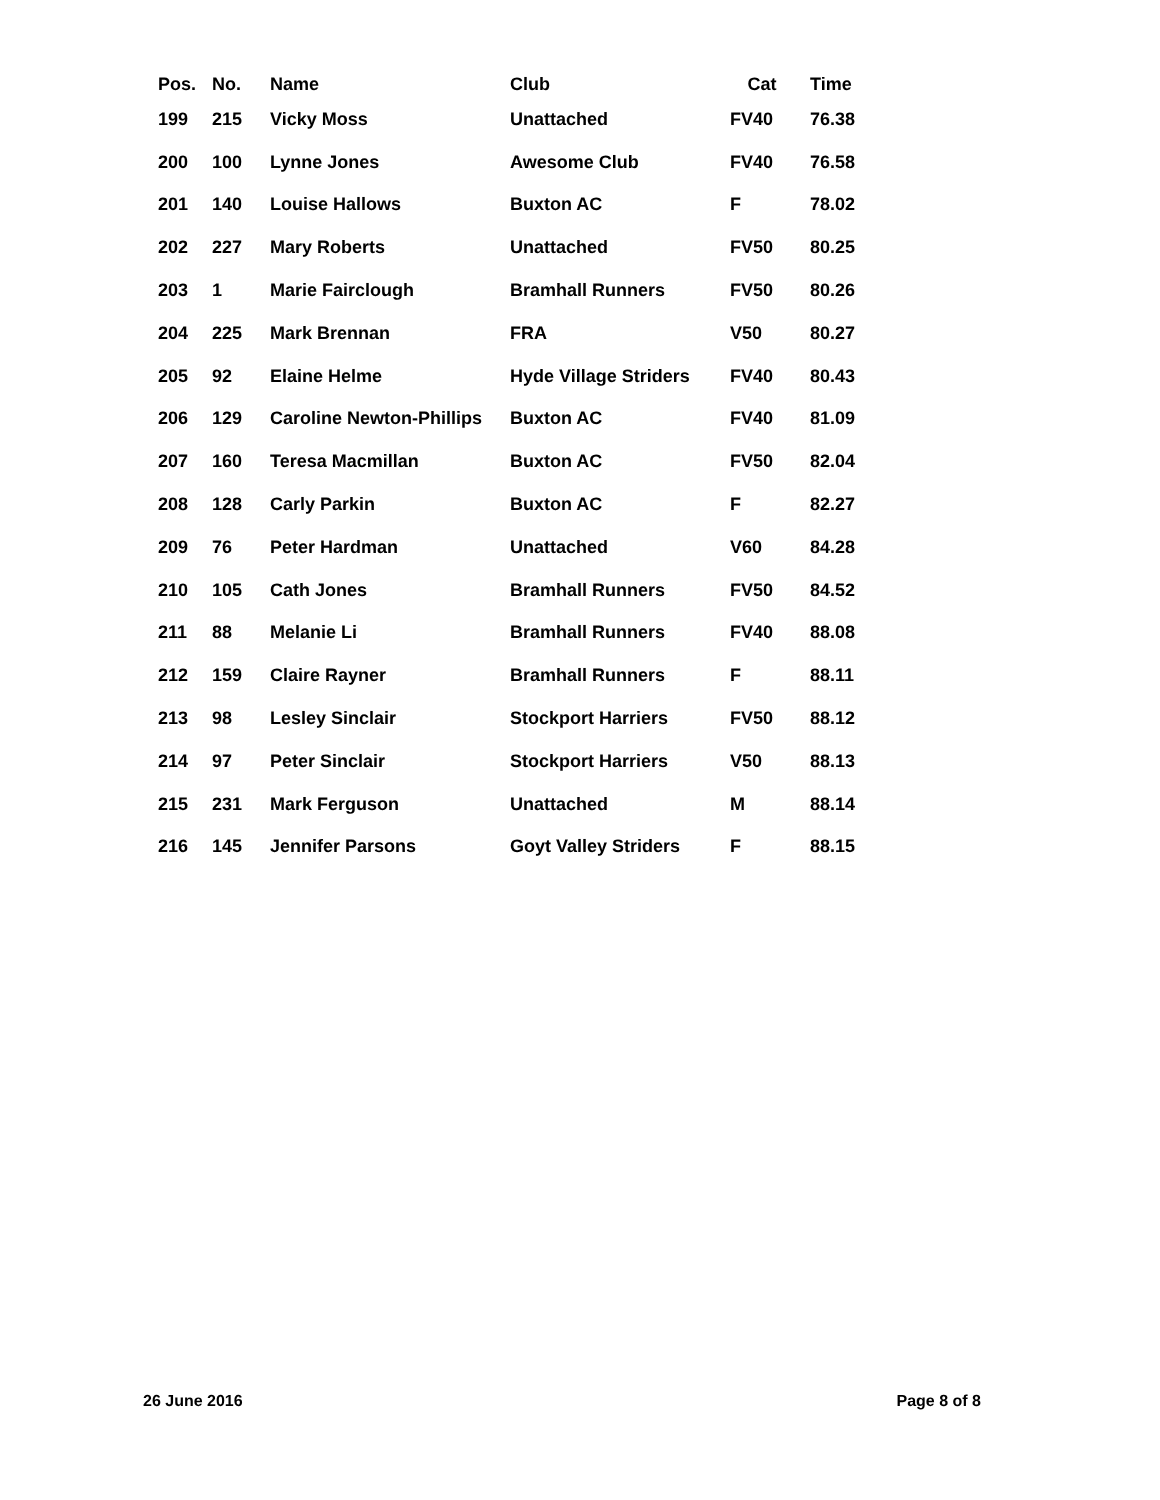| Pos. | No. | Name | Club | Cat | Time |
| --- | --- | --- | --- | --- | --- |
| 199 | 215 | Vicky Moss | Unattached | FV40 | 76.38 |
| 200 | 100 | Lynne Jones | Awesome Club | FV40 | 76.58 |
| 201 | 140 | Louise Hallows | Buxton AC | F | 78.02 |
| 202 | 227 | Mary Roberts | Unattached | FV50 | 80.25 |
| 203 | 1 | Marie Fairclough | Bramhall Runners | FV50 | 80.26 |
| 204 | 225 | Mark Brennan | FRA | V50 | 80.27 |
| 205 | 92 | Elaine Helme | Hyde Village Striders | FV40 | 80.43 |
| 206 | 129 | Caroline Newton-Phillips | Buxton AC | FV40 | 81.09 |
| 207 | 160 | Teresa Macmillan | Buxton AC | FV50 | 82.04 |
| 208 | 128 | Carly Parkin | Buxton AC | F | 82.27 |
| 209 | 76 | Peter Hardman | Unattached | V60 | 84.28 |
| 210 | 105 | Cath Jones | Bramhall Runners | FV50 | 84.52 |
| 211 | 88 | Melanie Li | Bramhall Runners | FV40 | 88.08 |
| 212 | 159 | Claire Rayner | Bramhall Runners | F | 88.11 |
| 213 | 98 | Lesley Sinclair | Stockport Harriers | FV50 | 88.12 |
| 214 | 97 | Peter Sinclair | Stockport Harriers | V50 | 88.13 |
| 215 | 231 | Mark Ferguson | Unattached | M | 88.14 |
| 216 | 145 | Jennifer Parsons | Goyt Valley Striders | F | 88.15 |
26 June 2016 Page 8 of 8